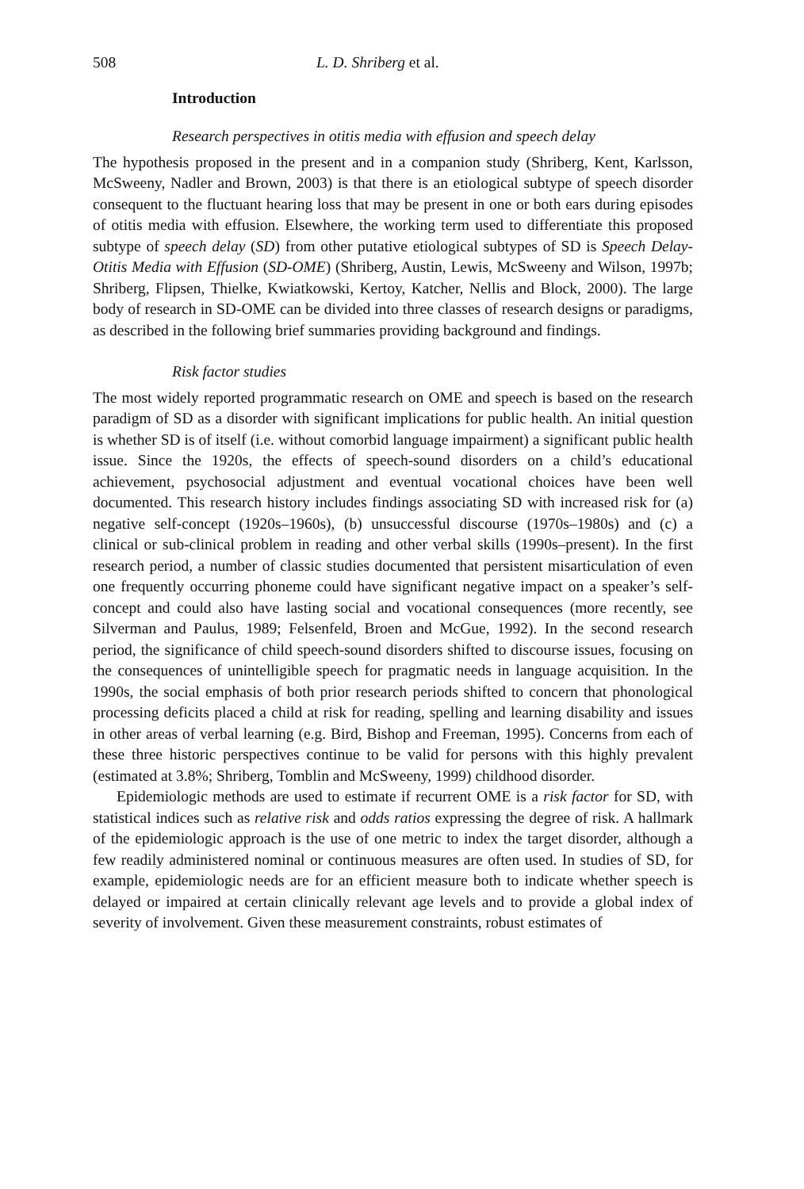508 L. D. Shriberg et al.
Introduction
Research perspectives in otitis media with effusion and speech delay
The hypothesis proposed in the present and in a companion study (Shriberg, Kent, Karlsson, McSweeny, Nadler and Brown, 2003) is that there is an etiological subtype of speech disorder consequent to the fluctuant hearing loss that may be present in one or both ears during episodes of otitis media with effusion. Elsewhere, the working term used to differentiate this proposed subtype of speech delay (SD) from other putative etiological subtypes of SD is Speech Delay-Otitis Media with Effusion (SD-OME) (Shriberg, Austin, Lewis, McSweeny and Wilson, 1997b; Shriberg, Flipsen, Thielke, Kwiatkowski, Kertoy, Katcher, Nellis and Block, 2000). The large body of research in SD-OME can be divided into three classes of research designs or paradigms, as described in the following brief summaries providing background and findings.
Risk factor studies
The most widely reported programmatic research on OME and speech is based on the research paradigm of SD as a disorder with significant implications for public health. An initial question is whether SD is of itself (i.e. without comorbid language impairment) a significant public health issue. Since the 1920s, the effects of speech-sound disorders on a child’s educational achievement, psychosocial adjustment and eventual vocational choices have been well documented. This research history includes findings associating SD with increased risk for (a) negative self-concept (1920s–1960s), (b) unsuccessful discourse (1970s–1980s) and (c) a clinical or sub-clinical problem in reading and other verbal skills (1990s–present). In the first research period, a number of classic studies documented that persistent misarticulation of even one frequently occurring phoneme could have significant negative impact on a speaker’s self-concept and could also have lasting social and vocational consequences (more recently, see Silverman and Paulus, 1989; Felsenfeld, Broen and McGue, 1992). In the second research period, the significance of child speech-sound disorders shifted to discourse issues, focusing on the consequences of unintelligible speech for pragmatic needs in language acquisition. In the 1990s, the social emphasis of both prior research periods shifted to concern that phonological processing deficits placed a child at risk for reading, spelling and learning disability and issues in other areas of verbal learning (e.g. Bird, Bishop and Freeman, 1995). Concerns from each of these three historic perspectives continue to be valid for persons with this highly prevalent (estimated at 3.8%; Shriberg, Tomblin and McSweeny, 1999) childhood disorder.
Epidemiologic methods are used to estimate if recurrent OME is a risk factor for SD, with statistical indices such as relative risk and odds ratios expressing the degree of risk. A hallmark of the epidemiologic approach is the use of one metric to index the target disorder, although a few readily administered nominal or continuous measures are often used. In studies of SD, for example, epidemiologic needs are for an efficient measure both to indicate whether speech is delayed or impaired at certain clinically relevant age levels and to provide a global index of severity of involvement. Given these measurement constraints, robust estimates of